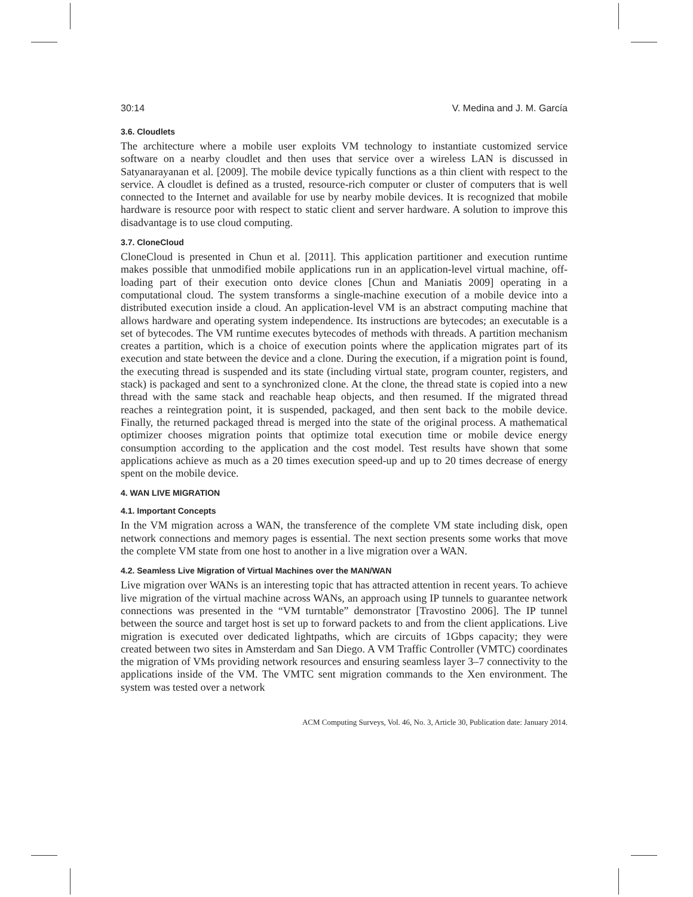30:14 V. Medina and J. M. García
3.6. Cloudlets
The architecture where a mobile user exploits VM technology to instantiate customized service software on a nearby cloudlet and then uses that service over a wireless LAN is discussed in Satyanarayanan et al. [2009]. The mobile device typically functions as a thin client with respect to the service. A cloudlet is defined as a trusted, resource-rich computer or cluster of computers that is well connected to the Internet and available for use by nearby mobile devices. It is recognized that mobile hardware is resource poor with respect to static client and server hardware. A solution to improve this disadvantage is to use cloud computing.
3.7. CloneCloud
CloneCloud is presented in Chun et al. [2011]. This application partitioner and execution runtime makes possible that unmodified mobile applications run in an application-level virtual machine, off-loading part of their execution onto device clones [Chun and Maniatis 2009] operating in a computational cloud. The system transforms a single-machine execution of a mobile device into a distributed execution inside a cloud. An application-level VM is an abstract computing machine that allows hardware and operating system independence. Its instructions are bytecodes; an executable is a set of bytecodes. The VM runtime executes bytecodes of methods with threads. A partition mechanism creates a partition, which is a choice of execution points where the application migrates part of its execution and state between the device and a clone. During the execution, if a migration point is found, the executing thread is suspended and its state (including virtual state, program counter, registers, and stack) is packaged and sent to a synchronized clone. At the clone, the thread state is copied into a new thread with the same stack and reachable heap objects, and then resumed. If the migrated thread reaches a reintegration point, it is suspended, packaged, and then sent back to the mobile device. Finally, the returned packaged thread is merged into the state of the original process. A mathematical optimizer chooses migration points that optimize total execution time or mobile device energy consumption according to the application and the cost model. Test results have shown that some applications achieve as much as a 20 times execution speed-up and up to 20 times decrease of energy spent on the mobile device.
4. WAN LIVE MIGRATION
4.1. Important Concepts
In the VM migration across a WAN, the transference of the complete VM state including disk, open network connections and memory pages is essential. The next section presents some works that move the complete VM state from one host to another in a live migration over a WAN.
4.2. Seamless Live Migration of Virtual Machines over the MAN/WAN
Live migration over WANs is an interesting topic that has attracted attention in recent years. To achieve live migration of the virtual machine across WANs, an approach using IP tunnels to guarantee network connections was presented in the “VM turntable” demonstrator [Travostino 2006]. The IP tunnel between the source and target host is set up to forward packets to and from the client applications. Live migration is executed over dedicated lightpaths, which are circuits of 1Gbps capacity; they were created between two sites in Amsterdam and San Diego. A VM Traffic Controller (VMTC) coordinates the migration of VMs providing network resources and ensuring seamless layer 3–7 connectivity to the applications inside of the VM. The VMTC sent migration commands to the Xen environment. The system was tested over a network
ACM Computing Surveys, Vol. 46, No. 3, Article 30, Publication date: January 2014.